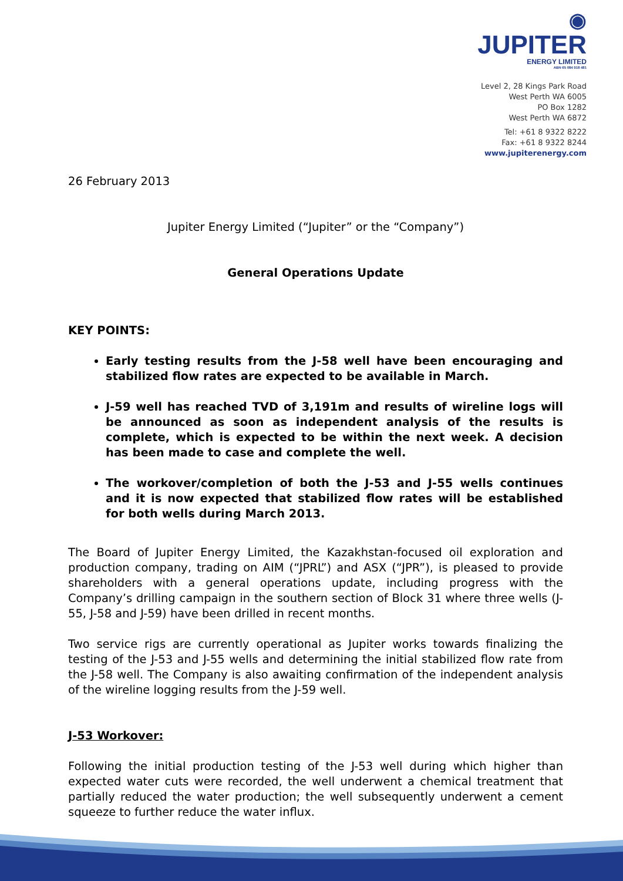◉
JUPITER
ENERGY LIMITED
ABN 65 084 918 481
Level 2, 28 Kings Park Road
West Perth WA 6005
PO Box 1282
West Perth WA 6872
Tel: +61 8 9322 8222
Fax: +61 8 9322 8244
www.jupiterenergy.com
26 February 2013
Jupiter Energy Limited (“Jupiter” or the “Company”)
General Operations Update
KEY POINTS:
Early testing results from the J-58 well have been encouraging and stabilized flow rates are expected to be available in March.
J-59 well has reached TVD of 3,191m and results of wireline logs will be announced as soon as independent analysis of the results is complete, which is expected to be within the next week. A decision has been made to case and complete the well.
The workover/completion of both the J-53 and J-55 wells continues and it is now expected that stabilized flow rates will be established for both wells during March 2013.
The Board of Jupiter Energy Limited, the Kazakhstan-focused oil exploration and production company, trading on AIM (“JPRL”) and ASX (“JPR”), is pleased to provide shareholders with a general operations update, including progress with the Company’s drilling campaign in the southern section of Block 31 where three wells (J-55, J-58 and J-59) have been drilled in recent months.
Two service rigs are currently operational as Jupiter works towards finalizing the testing of the J-53 and J-55 wells and determining the initial stabilized flow rate from the J-58 well. The Company is also awaiting confirmation of the independent analysis of the wireline logging results from the J-59 well.
J-53 Workover:
Following the initial production testing of the J-53 well during which higher than expected water cuts were recorded, the well underwent a chemical treatment that partially reduced the water production; the well subsequently underwent a cement squeeze to further reduce the water influx.